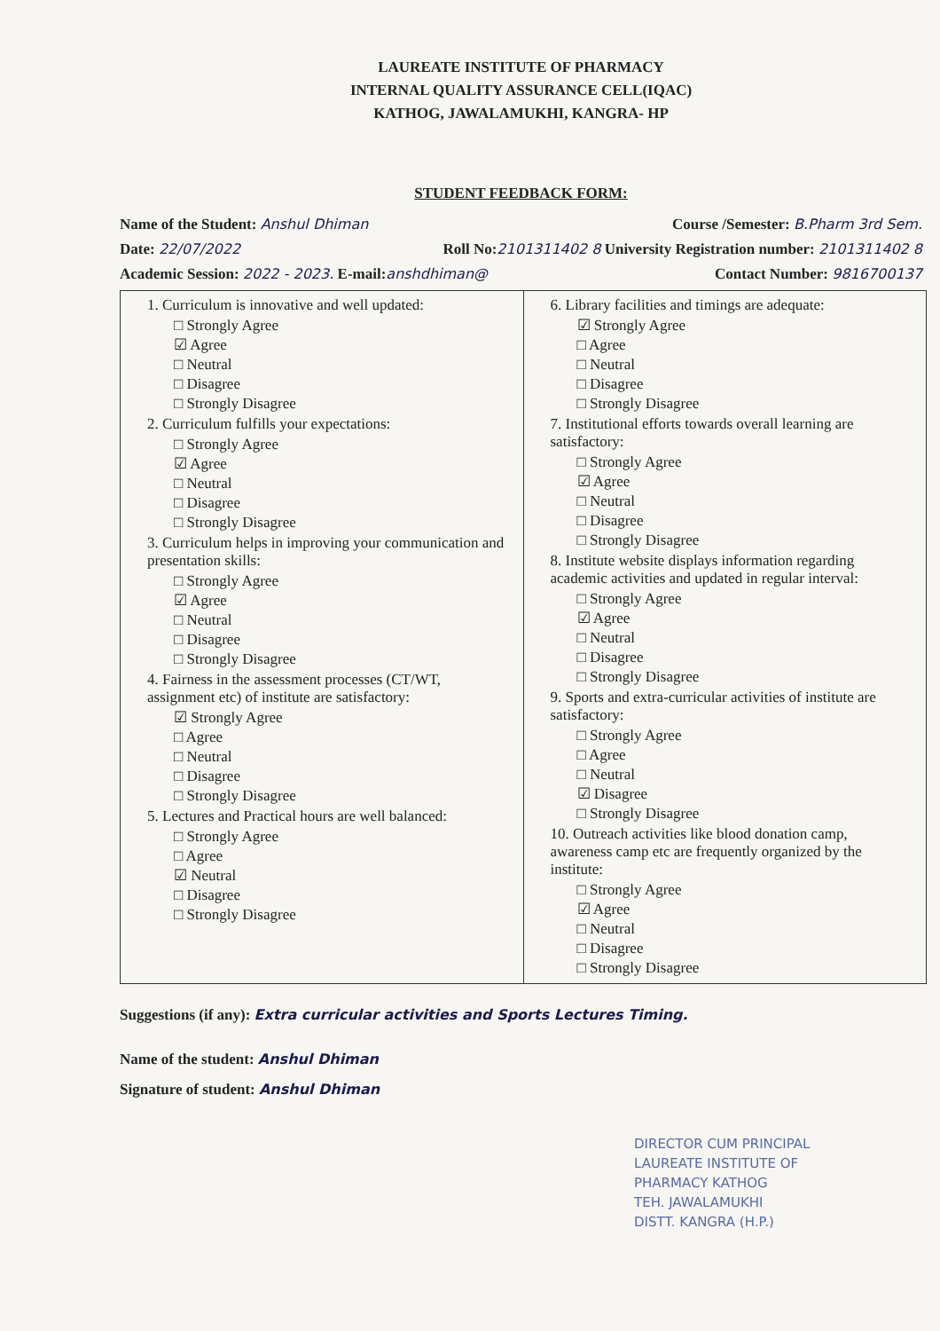LAUREATE INSTITUTE OF PHARMACY
INTERNAL QUALITY ASSURANCE CELL(IQAC)
KATHOG, JAWALAMUKHI, KANGRA- HP
STUDENT FEEDBACK FORM:
Name of the Student: Anshul Dhiman Course /Semester: B.Pharm 3rd Sem.
Date: 22/07/2022 Roll No: 2101311402 8 University Registration number: 2101311402 8
Academic Session: 2022 - 2023. E-mail: anshdhiman@ Contact Number: 9816700137
| 1. Curriculum is innovative and well updated: □ Strongly Agree ☑ Agree □ Neutral □ Disagree □ Strongly Disagree 2. Curriculum fulfills your expectations: □ Strongly Agree ☑ Agree □ Neutral □ Disagree □ Strongly Disagree 3. Curriculum helps in improving your communication and presentation skills: □ Strongly Agree ☑ Agree □ Neutral □ Disagree □ Strongly Disagree 4. Fairness in the assessment processes (CT/WT, assignment etc) of institute are satisfactory: ☑ Strongly Agree □ Agree □ Neutral □ Disagree □ Strongly Disagree 5. Lectures and Practical hours are well balanced: □ Strongly Agree □ Agree ☑ Neutral □ Disagree □ Strongly Disagree | 6. Library facilities and timings are adequate: ☑ Strongly Agree □ Agree □ Neutral □ Disagree □ Strongly Disagree 7. Institutional efforts towards overall learning are satisfactory: □ Strongly Agree ☑ Agree □ Neutral □ Disagree □ Strongly Disagree 8. Institute website displays information regarding academic activities and updated in regular interval: □ Strongly Agree ☑ Agree □ Neutral □ Disagree □ Strongly Disagree 9. Sports and extra-curricular activities of institute are satisfactory: □ Strongly Agree □ Agree □ Neutral ☑ Disagree □ Strongly Disagree 10. Outreach activities like blood donation camp, awareness camp etc are frequently organized by the institute: □ Strongly Agree ☑ Agree □ Neutral □ Disagree □ Strongly Disagree |
Suggestions (if any): Extra curricular activities and Sports Lectures Timing.
Name of the student: Anshul Dhiman
Signature of student: Anshul Dhiman
DIRECTOR CUM PRINCIPAL
LAUREATE INSTITUTE OF
PHARMACY KATHOG
TEH. JAWALAMUKHI
DISTT. KANGRA (H.P.)